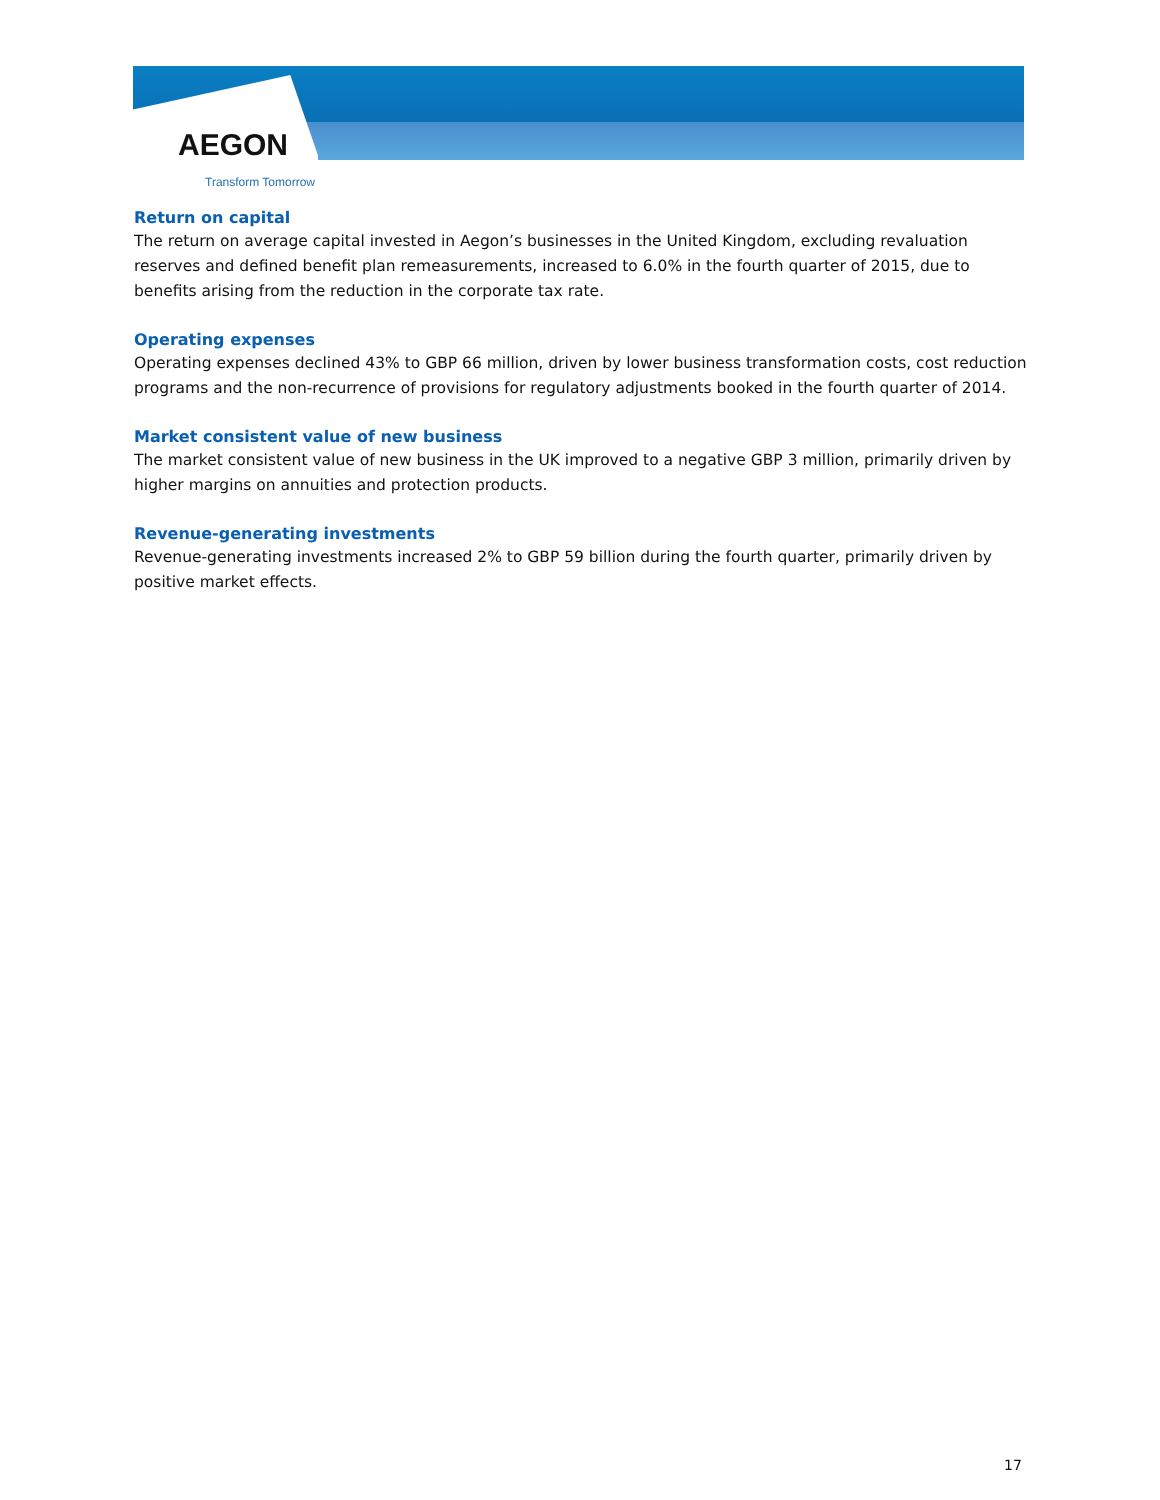AEGON
Transform Tomorrow
Return on capital
The return on average capital invested in Aegon’s businesses in the United Kingdom, excluding revaluation reserves and defined benefit plan remeasurements, increased to 6.0% in the fourth quarter of 2015, due to benefits arising from the reduction in the corporate tax rate.
Operating expenses
Operating expenses declined 43% to GBP 66 million, driven by lower business transformation costs, cost reduction programs and the non-recurrence of provisions for regulatory adjustments booked in the fourth quarter of 2014.
Market consistent value of new business
The market consistent value of new business in the UK improved to a negative GBP 3 million, primarily driven by higher margins on annuities and protection products.
Revenue-generating investments
Revenue-generating investments increased 2% to GBP 59 billion during the fourth quarter, primarily driven by positive market effects.
17